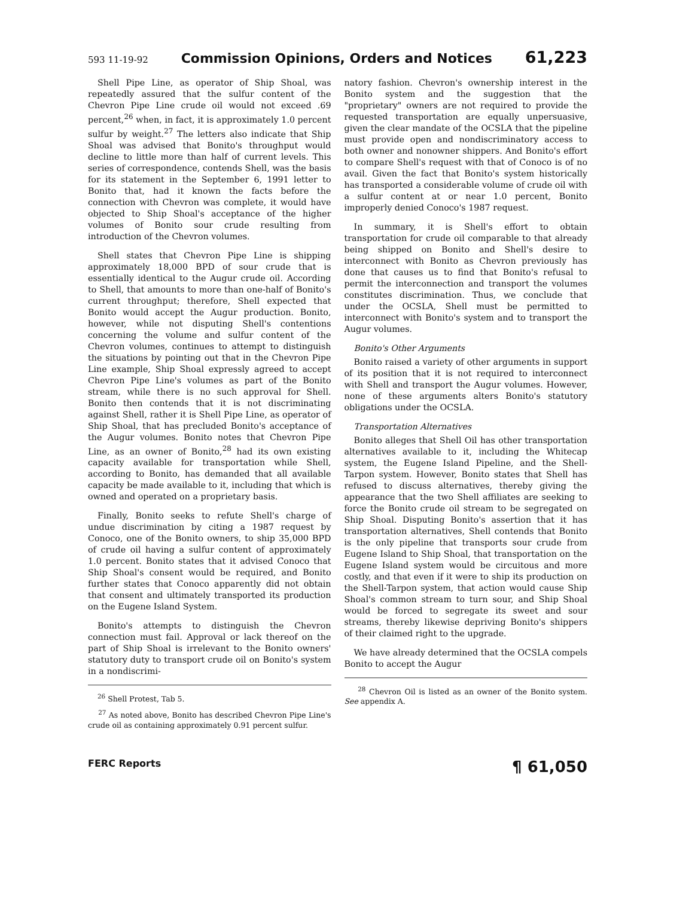593 11-19-92 Commission Opinions, Orders and Notices 61,223
Shell Pipe Line, as operator of Ship Shoal, was repeatedly assured that the sulfur content of the Chevron Pipe Line crude oil would not exceed .69 percent,<sup>26</sup> when, in fact, it is approximately 1.0 percent sulfur by weight.<sup>27</sup> The letters also indicate that Ship Shoal was advised that Bonito's throughput would decline to little more than half of current levels. This series of correspondence, contends Shell, was the basis for its statement in the September 6, 1991 letter to Bonito that, had it known the facts before the connection with Chevron was complete, it would have objected to Ship Shoal's acceptance of the higher volumes of Bonito sour crude resulting from introduction of the Chevron volumes.
Shell states that Chevron Pipe Line is shipping approximately 18,000 BPD of sour crude that is essentially identical to the Augur crude oil. According to Shell, that amounts to more than one-half of Bonito's current throughput; therefore, Shell expected that Bonito would accept the Augur production. Bonito, however, while not disputing Shell's contentions concerning the volume and sulfur content of the Chevron volumes, continues to attempt to distinguish the situations by pointing out that in the Chevron Pipe Line example, Ship Shoal expressly agreed to accept Chevron Pipe Line's volumes as part of the Bonito stream, while there is no such approval for Shell. Bonito then contends that it is not discriminating against Shell, rather it is Shell Pipe Line, as operator of Ship Shoal, that has precluded Bonito's acceptance of the Augur volumes. Bonito notes that Chevron Pipe Line, as an owner of Bonito,<sup>28</sup> had its own existing capacity available for transportation while Shell, according to Bonito, has demanded that all available capacity be made available to it, including that which is owned and operated on a proprietary basis.
Finally, Bonito seeks to refute Shell's charge of undue discrimination by citing a 1987 request by Conoco, one of the Bonito owners, to ship 35,000 BPD of crude oil having a sulfur content of approximately 1.0 percent. Bonito states that it advised Conoco that Ship Shoal's consent would be required, and Bonito further states that Conoco apparently did not obtain that consent and ultimately transported its production on the Eugene Island System.
Bonito's attempts to distinguish the Chevron connection must fail. Approval or lack thereof on the part of Ship Shoal is irrelevant to the Bonito owners' statutory duty to transport crude oil on Bonito's system in a nondiscrimi-
<sup>26</sup> Shell Protest, Tab 5.
<sup>27</sup> As noted above, Bonito has described Chevron Pipe Line's crude oil as containing approximately 0.91 percent sulfur.
natory fashion. Chevron's ownership interest in the Bonito system and the suggestion that the "proprietary" owners are not required to provide the requested transportation are equally unpersuasive, given the clear mandate of the OCSLA that the pipeline must provide open and nondiscriminatory access to both owner and nonowner shippers. And Bonito's effort to compare Shell's request with that of Conoco is of no avail. Given the fact that Bonito's system historically has transported a considerable volume of crude oil with a sulfur content at or near 1.0 percent, Bonito improperly denied Conoco's 1987 request.
In summary, it is Shell's effort to obtain transportation for crude oil comparable to that already being shipped on Bonito and Shell's desire to interconnect with Bonito as Chevron previously has done that causes us to find that Bonito's refusal to permit the interconnection and transport the volumes constitutes discrimination. Thus, we conclude that under the OCSLA, Shell must be permitted to interconnect with Bonito's system and to transport the Augur volumes.
Bonito's Other Arguments
Bonito raised a variety of other arguments in support of its position that it is not required to interconnect with Shell and transport the Augur volumes. However, none of these arguments alters Bonito's statutory obligations under the OCSLA.
Transportation Alternatives
Bonito alleges that Shell Oil has other transportation alternatives available to it, including the Whitecap system, the Eugene Island Pipeline, and the Shell-Tarpon system. However, Bonito states that Shell has refused to discuss alternatives, thereby giving the appearance that the two Shell affiliates are seeking to force the Bonito crude oil stream to be segregated on Ship Shoal. Disputing Bonito's assertion that it has transportation alternatives, Shell contends that Bonito is the only pipeline that transports sour crude from Eugene Island to Ship Shoal, that transportation on the Eugene Island system would be circuitous and more costly, and that even if it were to ship its production on the Shell-Tarpon system, that action would cause Ship Shoal's common stream to turn sour, and Ship Shoal would be forced to segregate its sweet and sour streams, thereby likewise depriving Bonito's shippers of their claimed right to the upgrade.
We have already determined that the OCSLA compels Bonito to accept the Augur
<sup>28</sup> Chevron Oil is listed as an owner of the Bonito system. See appendix A.
FERC Reports ¶ 61,050